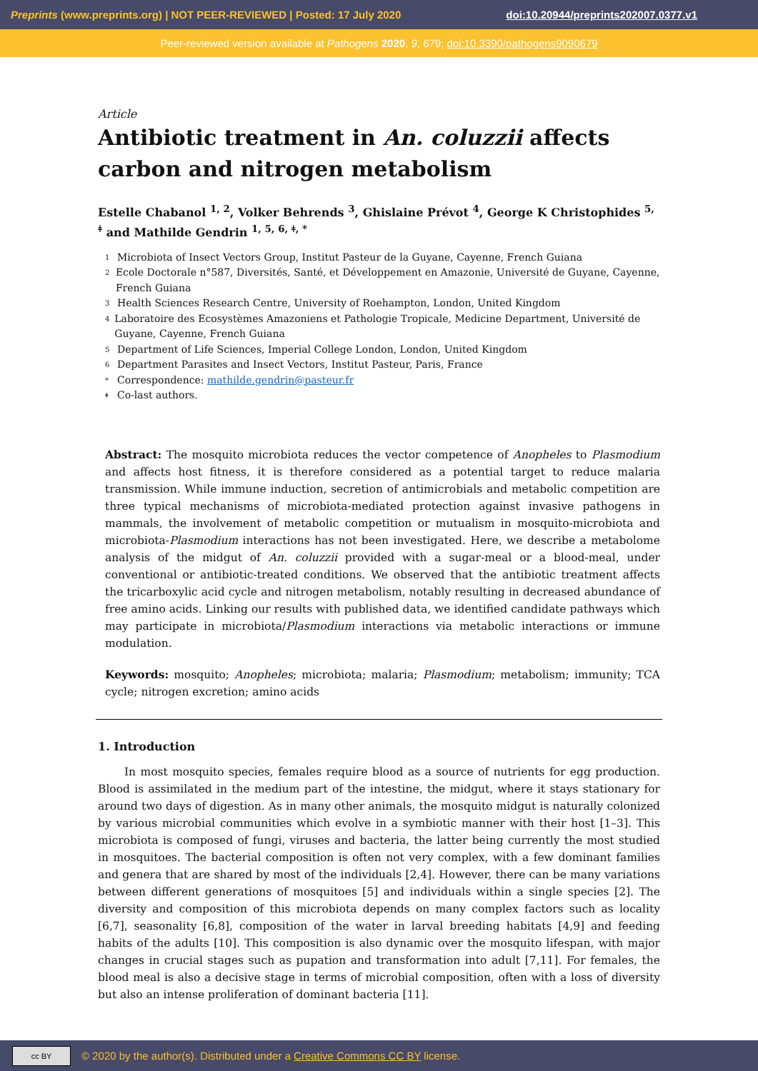Preprints (www.preprints.org) | NOT PEER-REVIEWED | Posted: 17 July 2020 doi:10.20944/preprints202007.0377.v1
Peer-reviewed version available at Pathogens 2020, 9, 679; doi:10.3390/pathogens9090679
Article
Antibiotic treatment in An. coluzzii affects carbon and nitrogen metabolism
Estelle Chabanol <sup>1, 2</sup>, Volker Behrends <sup>3</sup>, Ghislaine Prévot <sup>4</sup>, George K Christophides <sup>5, ǂ</sup> and Mathilde Gendrin <sup>1, 5, 6, ǂ, *</sup>
1 Microbiota of Insect Vectors Group, Institut Pasteur de la Guyane, Cayenne, French Guiana
2
Ecole Doctorale n°587, Diversités, Santé, et Développement en Amazonie, Université de Guyane, Cayenne, French Guiana
3 Health Sciences Research Centre, University of Roehampton, London, United Kingdom
4
Laboratoire des Ecosystèmes Amazoniens et Pathologie Tropicale, Medicine Department, Université de Guyane, Cayenne, French Guiana
5 Department of Life Sciences, Imperial College London, London, United Kingdom
6 Department Parasites and Insect Vectors, Institut Pasteur, Paris, France
* Correspondence: mathilde.gendrin@pasteur.fr
ǂ Co-last authors.
Abstract: The mosquito microbiota reduces the vector competence of Anopheles to Plasmodium and affects host fitness, it is therefore considered as a potential target to reduce malaria transmission. While immune induction, secretion of antimicrobials and metabolic competition are three typical mechanisms of microbiota-mediated protection against invasive pathogens in mammals, the involvement of metabolic competition or mutualism in mosquito-microbiota and microbiota-Plasmodium interactions has not been investigated. Here, we describe a metabolome analysis of the midgut of An. coluzzii provided with a sugar-meal or a blood-meal, under conventional or antibiotic-treated conditions. We observed that the antibiotic treatment affects the tricarboxylic acid cycle and nitrogen metabolism, notably resulting in decreased abundance of free amino acids. Linking our results with published data, we identified candidate pathways which may participate in microbiota/Plasmodium interactions via metabolic interactions or immune modulation.
Keywords: mosquito; Anopheles; microbiota; malaria; Plasmodium; metabolism; immunity; TCA cycle; nitrogen excretion; amino acids
1. Introduction
In most mosquito species, females require blood as a source of nutrients for egg production. Blood is assimilated in the medium part of the intestine, the midgut, where it stays stationary for around two days of digestion. As in many other animals, the mosquito midgut is naturally colonized by various microbial communities which evolve in a symbiotic manner with their host [1–3]. This microbiota is composed of fungi, viruses and bacteria, the latter being currently the most studied in mosquitoes. The bacterial composition is often not very complex, with a few dominant families and genera that are shared by most of the individuals [2,4]. However, there can be many variations between different generations of mosquitoes [5] and individuals within a single species [2]. The diversity and composition of this microbiota depends on many complex factors such as locality [6,7], seasonality [6,8], composition of the water in larval breeding habitats [4,9] and feeding habits of the adults [10]. This composition is also dynamic over the mosquito lifespan, with major changes in crucial stages such as pupation and transformation into adult [7,11]. For females, the blood meal is also a decisive stage in terms of microbial composition, often with a loss of diversity but also an intense proliferation of dominant bacteria [11].
cc BY
© 2020 by the author(s). Distributed under a Creative Commons CC BY license.